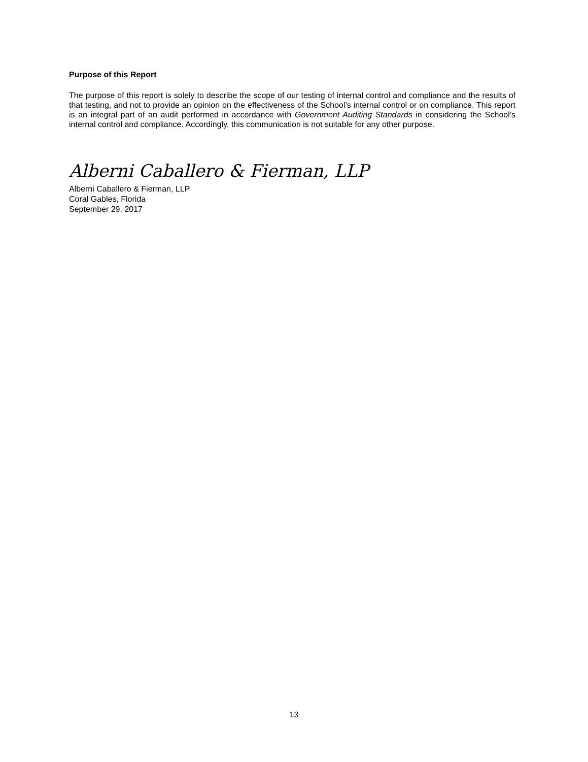Purpose of this Report
The purpose of this report is solely to describe the scope of our testing of internal control and compliance and the results of that testing, and not to provide an opinion on the effectiveness of the School’s internal control or on compliance. This report is an integral part of an audit performed in accordance with Government Auditing Standards in considering the School’s internal control and compliance. Accordingly, this communication is not suitable for any other purpose.
Alberni Caballero & Fierman, LLP
Alberni Caballero & Fierman, LLP
Coral Gables, Florida
September 29, 2017
13